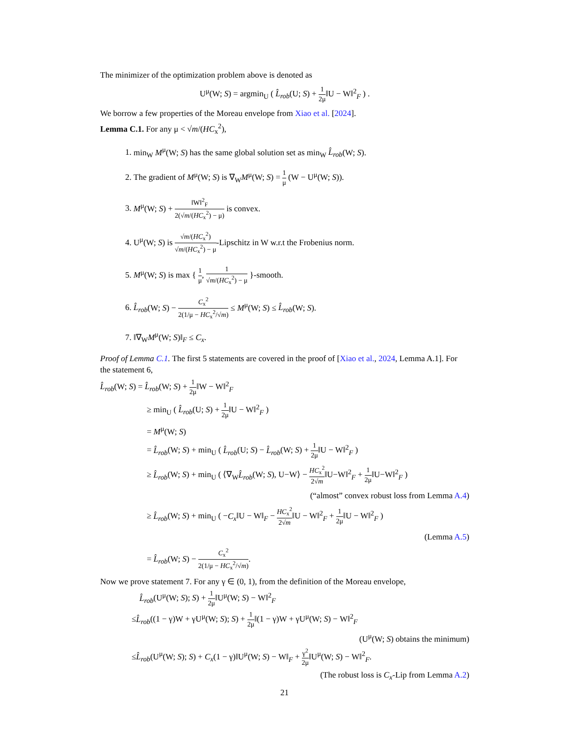The minimizer of the optimization problem above is denoted as
U<sup>μ</sup>(W; S) = argmin<sub>U</sub> ( L̂<sub>rob</sub>(U; S) + 1 2μ‖U − W‖<sup>2</sup><sub>F</sub> ) .
We borrow a few properties of the Moreau envelope from Xiao et al. [2024].
Lemma C.1. For any μ < √m/(HC<sub>x</sub><sup>2</sup>),
1. min<sub>W</sub> M<sup>μ</sup>(W; S) has the same global solution set as min<sub>W</sub> L̂<sub>rob</sub>(W; S).
2. The gradient of M<sup>μ</sup>(W; S) is ∇<sub>W</sub>M<sup>μ</sup>(W; S) = 1 μ (W − U<sup>μ</sup>(W; S)).
3. M<sup>μ</sup>(W; S) + ‖W‖<sup>2</sup><sub>F</sub> 2(√m/(HC<sub>x</sub><sup>2</sup>) − μ) is convex.
4. U<sup>μ</sup>(W; S) is √m/(HC<sub>x</sub><sup>2</sup>) √m/(HC<sub>x</sub><sup>2</sup>) − μ-Lipschitz in W w.r.t the Frobenius norm.
5. M<sup>μ</sup>(W; S) is max { 1 μ, 1 √m/(HC<sub>x</sub><sup>2</sup>) − μ }-smooth.
6. L̂<sub>rob</sub>(W; S) − C<sub>x</sub><sup>2</sup> 2(1/μ − HC<sub>x</sub><sup>2</sup>/√m) ≤ M<sup>μ</sup>(W; S) ≤ L̂<sub>rob</sub>(W; S).
7. ‖∇<sub>W</sub>M<sup>μ</sup>(W; S)‖<sub>F</sub> ≤ C<sub>x</sub>.
Proof of Lemma C.1. The first 5 statements are covered in the proof of [Xiao et al., 2024, Lemma A.1]. For the statement 6,
L̂<sub>rob</sub>(W; S) = L̂<sub>rob</sub>(W; S) + 1 2μ‖W − W‖<sup>2</sup><sub>F</sub>
≥ min<sub>U</sub> ( L̂<sub>rob</sub>(U; S) + 1 2μ‖U − W‖<sup>2</sup><sub>F</sub> )
= M<sup>μ</sup>(W; S)
= L̂<sub>rob</sub>(W; S) + min<sub>U</sub> ( L̂<sub>rob</sub>(U; S) − L̂<sub>rob</sub>(W; S) + 1 2μ‖U − W‖<sup>2</sup><sub>F</sub> )
≥ L̂<sub>rob</sub>(W; S) + min<sub>U</sub> ( ⟨∇<sub>W</sub>L̂<sub>rob</sub>(W; S), U−W⟩ − HC<sub>x</sub><sup>2</sup> 2√m‖U−W‖<sup>2</sup><sub>F</sub> + 1 2μ‖U−W‖<sup>2</sup><sub>F</sub> )
(“almost” convex robust loss from Lemma A.4)
≥ L̂<sub>rob</sub>(W; S) + min<sub>U</sub> ( −C<sub>x</sub>‖U − W‖<sub>F</sub> − HC<sub>x</sub><sup>2</sup> 2√m‖U − W‖<sup>2</sup><sub>F</sub> + 1 2μ‖U − W‖<sup>2</sup><sub>F</sub> )
(Lemma A.5)
= L̂<sub>rob</sub>(W; S) − C<sub>x</sub><sup>2</sup> 2(1/μ − HC<sub>x</sub><sup>2</sup>/√m).
Now we prove statement 7. For any γ ∈ (0, 1), from the definition of the Moreau envelope,
L̂<sub>rob</sub>(U<sup>μ</sup>(W; S); S) + 1 2μ‖U<sup>μ</sup>(W; S) − W‖<sup>2</sup><sub>F</sub>
≤L̂<sub>rob</sub>((1 − γ)W + γU<sup>μ</sup>(W; S); S) + 1 2μ‖(1 − γ)W + γU<sup>μ</sup>(W; S) − W‖<sup>2</sup><sub>F</sub>
(U<sup>μ</sup>(W; S) obtains the minimum)
≤L̂<sub>rob</sub>(U<sup>μ</sup>(W; S); S) + C<sub>x</sub>(1 − γ)‖U<sup>μ</sup>(W; S) − W‖<sub>F</sub> + γ<sup>2</sup> 2μ‖U<sup>μ</sup>(W; S) − W‖<sup>2</sup><sub>F</sub>.
(The robust loss is C<sub>x</sub>-Lip from Lemma A.2)
21